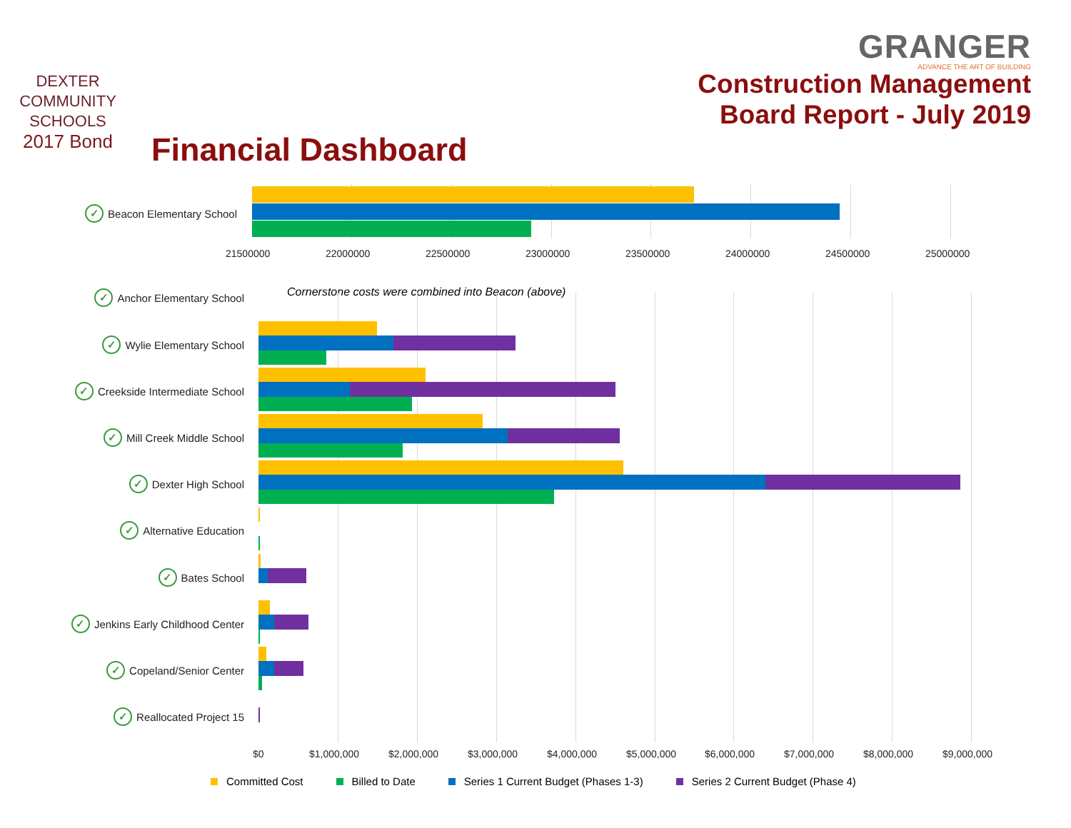DEXTER
COMMUNITY
SCHOOLS
2017 Bond
GRANGER
ADVANCE THE ART OF BUILDING
Construction Management
Board Report - July 2019
Financial Dashboard
✓ Beacon Elementary School
21500000 22000000 22500000 23000000 23500000 24000000 24500000 25000000
Cornerstone costs were combined into Beacon (above)
✓ Anchor Elementary School
✓ Wylie Elementary School
✓ Creekside Intermediate School
✓ Mill Creek Middle School
✓ Dexter High School
✓ Alternative Education
✓ Bates School
✓ Jenkins Early Childhood Center
✓ Copeland/Senior Center
✓ Reallocated Project 15
$0 $1,000,000 $2,000,000 $3,000,000 $4,000,000 $5,000,000 $6,000,000 $7,000,000 $8,000,000 $9,000,000
Committed Cost Billed to Date Series 1 Current Budget (Phases 1-3) Series 2 Current Budget (Phase 4)